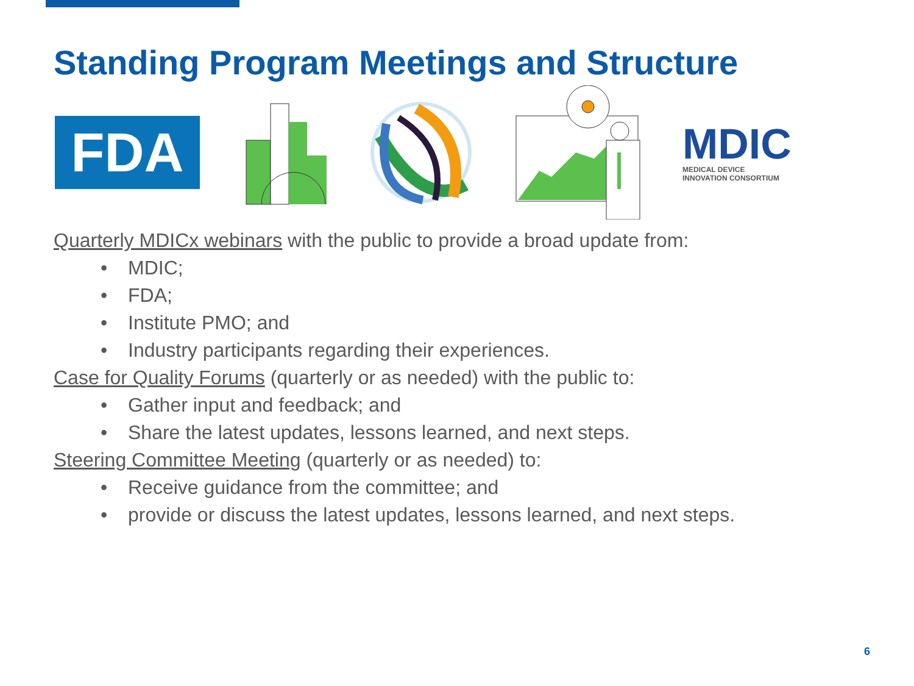Standing Program Meetings and Structure
FDA
MDIC
MEDICAL DEVICE
INNOVATION CONSORTIUM
Quarterly MDICx webinars with the public to provide a broad update from:
• MDIC;
• FDA;
• Institute PMO; and
• Industry participants regarding their experiences.
Case for Quality Forums (quarterly or as needed) with the public to:
• Gather input and feedback; and
• Share the latest updates, lessons learned, and next steps.
Steering Committee Meeting (quarterly or as needed) to:
• Receive guidance from the committee; and
• provide or discuss the latest updates, lessons learned, and next steps.
6